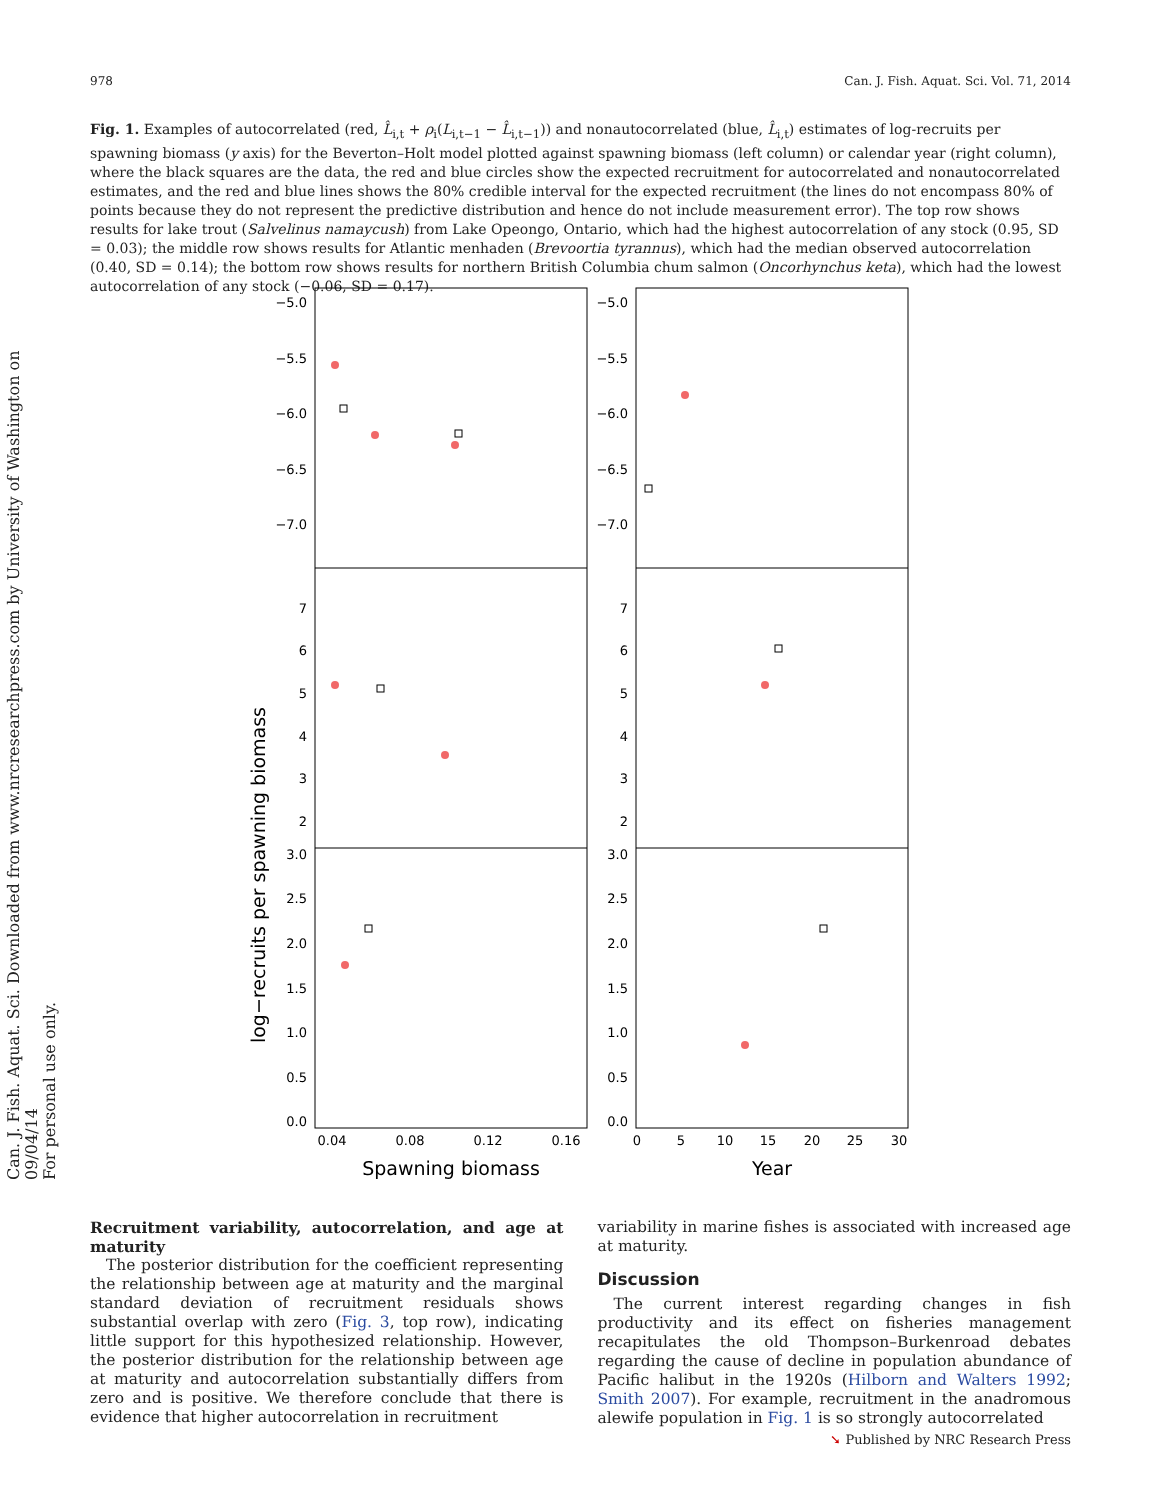978 Can. J. Fish. Aquat. Sci. Vol. 71, 2014
Fig. 1. Examples of autocorrelated (red, L̂<sub>i,t</sub> + ρ<sub>i</sub>(L<sub>i,t−1</sub> − L̂<sub>i,t−1</sub>)) and nonautocorrelated (blue, L̂<sub>i,t</sub>) estimates of log-recruits per spawning biomass (y axis) for the Beverton–Holt model plotted against spawning biomass (left column) or calendar year (right column), where the black squares are the data, the red and blue circles show the expected recruitment for autocorrelated and nonautocorrelated estimates, and the red and blue lines shows the 80% credible interval for the expected recruitment (the lines do not encompass 80% of points because they do not represent the predictive distribution and hence do not include measurement error). The top row shows results for lake trout (Salvelinus namaycush) from Lake Opeongo, Ontario, which had the highest autocorrelation of any stock (0.95, SD = 0.03); the middle row shows results for Atlantic menhaden (Brevoortia tyrannus), which had the median observed autocorrelation (0.40, SD = 0.14); the bottom row shows results for northern British Columbia chum salmon (Oncorhynchus keta), which had the lowest autocorrelation of any stock (−0.06, SD = 0.17).
Can. J. Fish. Aquat. Sci. Downloaded from www.nrcresearchpress.com by University of Washington on 09/04/14
For personal use only.
log−recruits per spawning biomass
−5.0
−5.5
−6.0
−6.5
−7.0
7
6
5
4
3
2
3.0
2.5
2.0
1.5
1.0
0.5
0.0
−5.0
−5.5
−6.0
−6.5
−7.0
7
6
5
4
3
2
3.0
2.5
2.0
1.5
1.0
0.5
0.0
0.04
0.08
0.12
0.16
0
5
10
15
20
25
30
Spawning biomass
Year
Recruitment variability, autocorrelation, and age at maturity
The posterior distribution for the coefficient representing the relationship between age at maturity and the marginal standard deviation of recruitment residuals shows substantial overlap with zero (Fig. 3, top row), indicating little support for this hypothesized relationship. However, the posterior distribution for the relationship between age at maturity and autocorrelation substantially differs from zero and is positive. We therefore conclude that there is evidence that higher autocorrelation in recruitment
variability in marine fishes is associated with increased age at maturity.
Discussion
The current interest regarding changes in fish productivity and its effect on fisheries management recapitulates the old Thompson–Burkenroad debates regarding the cause of decline in population abundance of Pacific halibut in the 1920s (Hilborn and Walters 1992; Smith 2007). For example, recruitment in the anadromous alewife population in Fig. 1 is so strongly autocorrelated
➘ Published by NRC Research Press